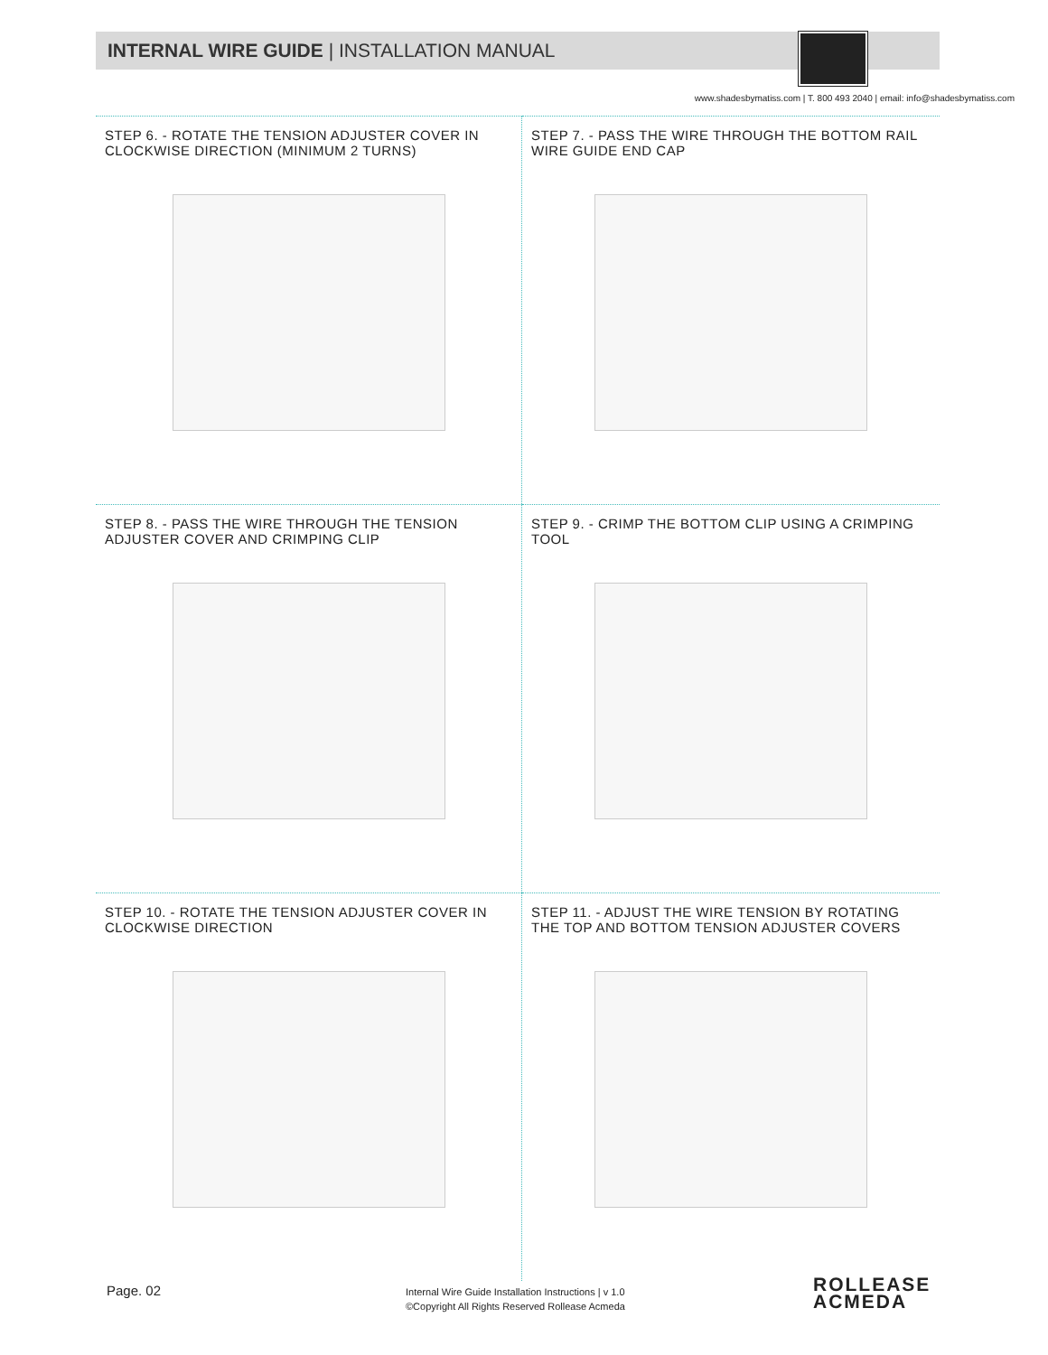INTERNAL WIRE GUIDE | INSTALLATION MANUAL
www.shadesbymatiss.com | T. 800 493 2040 | email: info@shadesbymatiss.com
STEP 6. - ROTATE THE TENSION ADJUSTER COVER IN CLOCKWISE DIRECTION (MINIMUM 2 TURNS)
STEP 7. - PASS THE WIRE THROUGH THE BOTTOM RAIL WIRE GUIDE END CAP
STEP 8. - PASS THE WIRE THROUGH THE TENSION ADJUSTER COVER AND CRIMPING CLIP
STEP 9. - CRIMP THE BOTTOM CLIP USING A CRIMPING TOOL
STEP 10. - ROTATE THE TENSION ADJUSTER COVER IN CLOCKWISE DIRECTION
STEP 11. - ADJUST THE WIRE TENSION BY ROTATING THE TOP AND BOTTOM TENSION ADJUSTER COVERS
Page. 02
Internal Wire Guide Installation Instructions | v 1.0
©Copyright All Rights Reserved Rollease Acmeda
ROLLEASE
ACMEDA